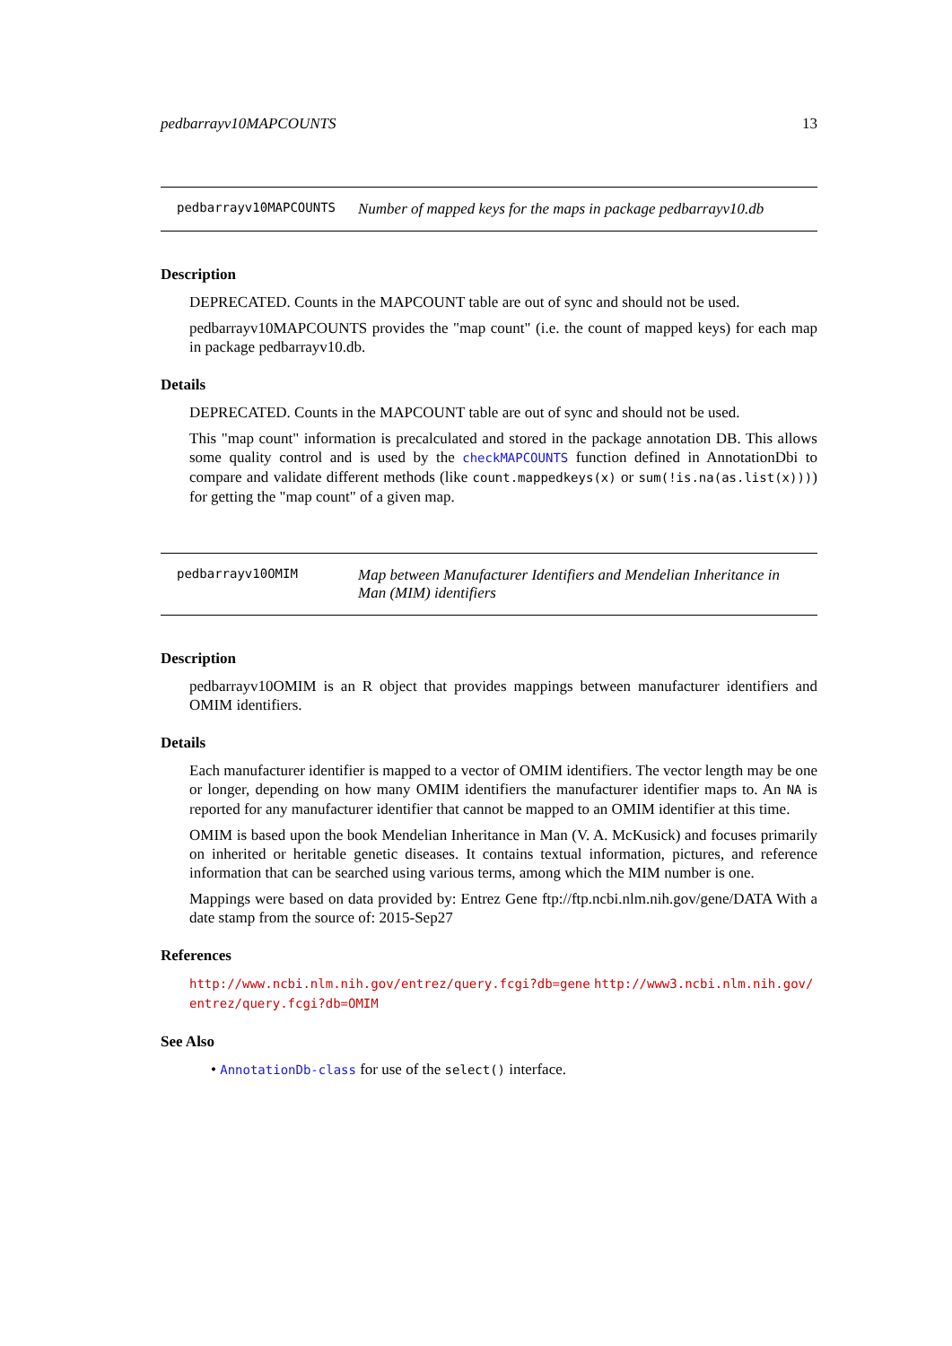pedbarrayv10MAPCOUNTS 13
pedbarrayv10MAPCOUNTS Number of mapped keys for the maps in package pedbarrayv10.db
Description
DEPRECATED. Counts in the MAPCOUNT table are out of sync and should not be used.
pedbarrayv10MAPCOUNTS provides the "map count" (i.e. the count of mapped keys) for each map in package pedbarrayv10.db.
Details
DEPRECATED. Counts in the MAPCOUNT table are out of sync and should not be used.
This "map count" information is precalculated and stored in the package annotation DB. This allows some quality control and is used by the checkMAPCOUNTS function defined in AnnotationDbi to compare and validate different methods (like count.mappedkeys(x) or sum(!is.na(as.list(x)))) for getting the "map count" of a given map.
pedbarrayv10OMIM Map between Manufacturer Identifiers and Mendelian Inheritance in Man (MIM) identifiers
Description
pedbarrayv10OMIM is an R object that provides mappings between manufacturer identifiers and OMIM identifiers.
Details
Each manufacturer identifier is mapped to a vector of OMIM identifiers. The vector length may be one or longer, depending on how many OMIM identifiers the manufacturer identifier maps to. An NA is reported for any manufacturer identifier that cannot be mapped to an OMIM identifier at this time.
OMIM is based upon the book Mendelian Inheritance in Man (V. A. McKusick) and focuses primarily on inherited or heritable genetic diseases. It contains textual information, pictures, and reference information that can be searched using various terms, among which the MIM number is one.
Mappings were based on data provided by: Entrez Gene ftp://ftp.ncbi.nlm.nih.gov/gene/DATA With a date stamp from the source of: 2015-Sep27
References
http://www.ncbi.nlm.nih.gov/entrez/query.fcgi?db=gene http://www3.ncbi.nlm.nih.gov/ entrez/query.fcgi?db=OMIM
See Also
• AnnotationDb-class for use of the select() interface.